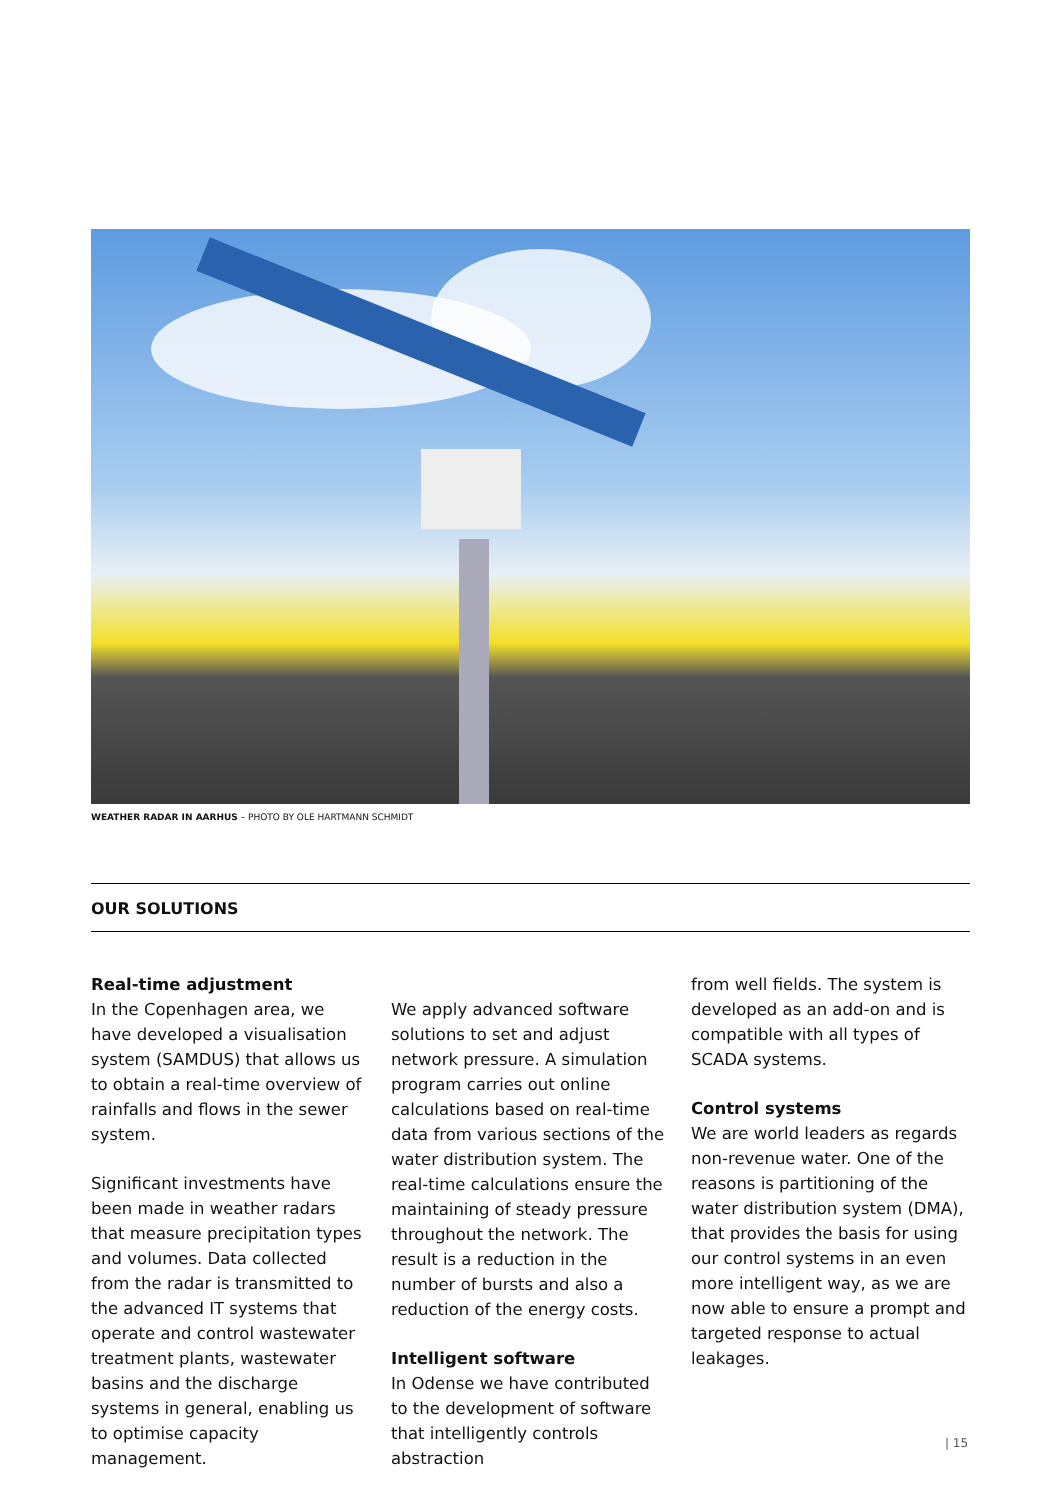WEATHER RADAR IN AARHUS – PHOTO BY OLE HARTMANN SCHMIDT
OUR SOLUTIONS
Real-time adjustment
In the Copenhagen area, we have developed a visualisation system (SAMDUS) that allows us to obtain a real-time overview of rainfalls and flows in the sewer system.
Significant investments have been made in weather radars that measure precipitation types and volumes. Data collected from the radar is transmitted to the advanced IT systems that operate and control wastewater treatment plants, wastewater basins and the discharge systems in general, enabling us to optimise capacity management.
We apply advanced software solutions to set and adjust network pressure. A simulation program carries out online calculations based on real-time data from various sections of the water distribution system. The real-time calculations ensure the maintaining of steady pressure throughout the network. The result is a reduction in the number of bursts and also a reduction of the energy costs.
Intelligent software
In Odense we have contributed to the development of software that intelligently controls abstraction
from well fields. The system is developed as an add-on and is compatible with all types of SCADA systems.
Control systems
We are world leaders as regards non-revenue water. One of the reasons is partitioning of the water distribution system (DMA), that provides the basis for using our control systems in an even more intelligent way, as we are now able to ensure a prompt and targeted response to actual leakages.
| 15